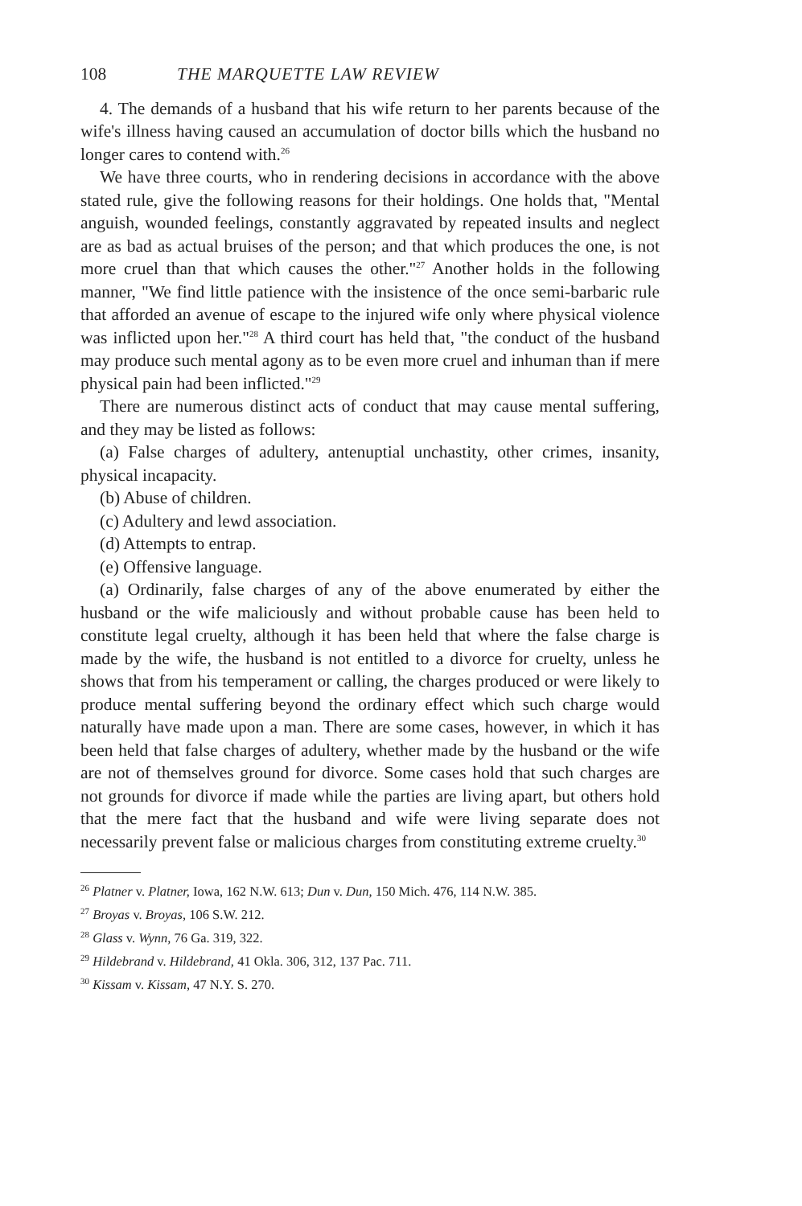108 THE MARQUETTE LAW REVIEW
4. The demands of a husband that his wife return to her parents because of the wife's illness having caused an accumulation of doctor bills which the husband no longer cares to contend with.<sup>26</sup>
We have three courts, who in rendering decisions in accordance with the above stated rule, give the following reasons for their holdings. One holds that, "Mental anguish, wounded feelings, constantly aggravated by repeated insults and neglect are as bad as actual bruises of the person; and that which produces the one, is not more cruel than that which causes the other."<sup>27</sup> Another holds in the following manner, "We find little patience with the insistence of the once semi-barbaric rule that afforded an avenue of escape to the injured wife only where physical violence was inflicted upon her."<sup>28</sup> A third court has held that, "the conduct of the husband may produce such mental agony as to be even more cruel and inhuman than if mere physical pain had been inflicted."<sup>29</sup>
There are numerous distinct acts of conduct that may cause mental suffering, and they may be listed as follows:
(a) False charges of adultery, antenuptial unchastity, other crimes, insanity, physical incapacity.
(b) Abuse of children.
(c) Adultery and lewd association.
(d) Attempts to entrap.
(e) Offensive language.
(a) Ordinarily, false charges of any of the above enumerated by either the husband or the wife maliciously and without probable cause has been held to constitute legal cruelty, although it has been held that where the false charge is made by the wife, the husband is not entitled to a divorce for cruelty, unless he shows that from his temperament or calling, the charges produced or were likely to produce mental suffering beyond the ordinary effect which such charge would naturally have made upon a man. There are some cases, however, in which it has been held that false charges of adultery, whether made by the husband or the wife are not of themselves ground for divorce. Some cases hold that such charges are not grounds for divorce if made while the parties are living apart, but others hold that the mere fact that the husband and wife were living separate does not necessarily prevent false or malicious charges from constituting extreme cruelty.<sup>30</sup>
<sup>26</sup> Platner v. Platner, Iowa, 162 N.W. 613; Dun v. Dun, 150 Mich. 476, 114 N.W. 385.
<sup>27</sup> Broyas v. Broyas, 106 S.W. 212.
<sup>28</sup> Glass v. Wynn, 76 Ga. 319, 322.
<sup>29</sup> Hildebrand v. Hildebrand, 41 Okla. 306, 312, 137 Pac. 711.
<sup>30</sup> Kissam v. Kissam, 47 N.Y. S. 270.